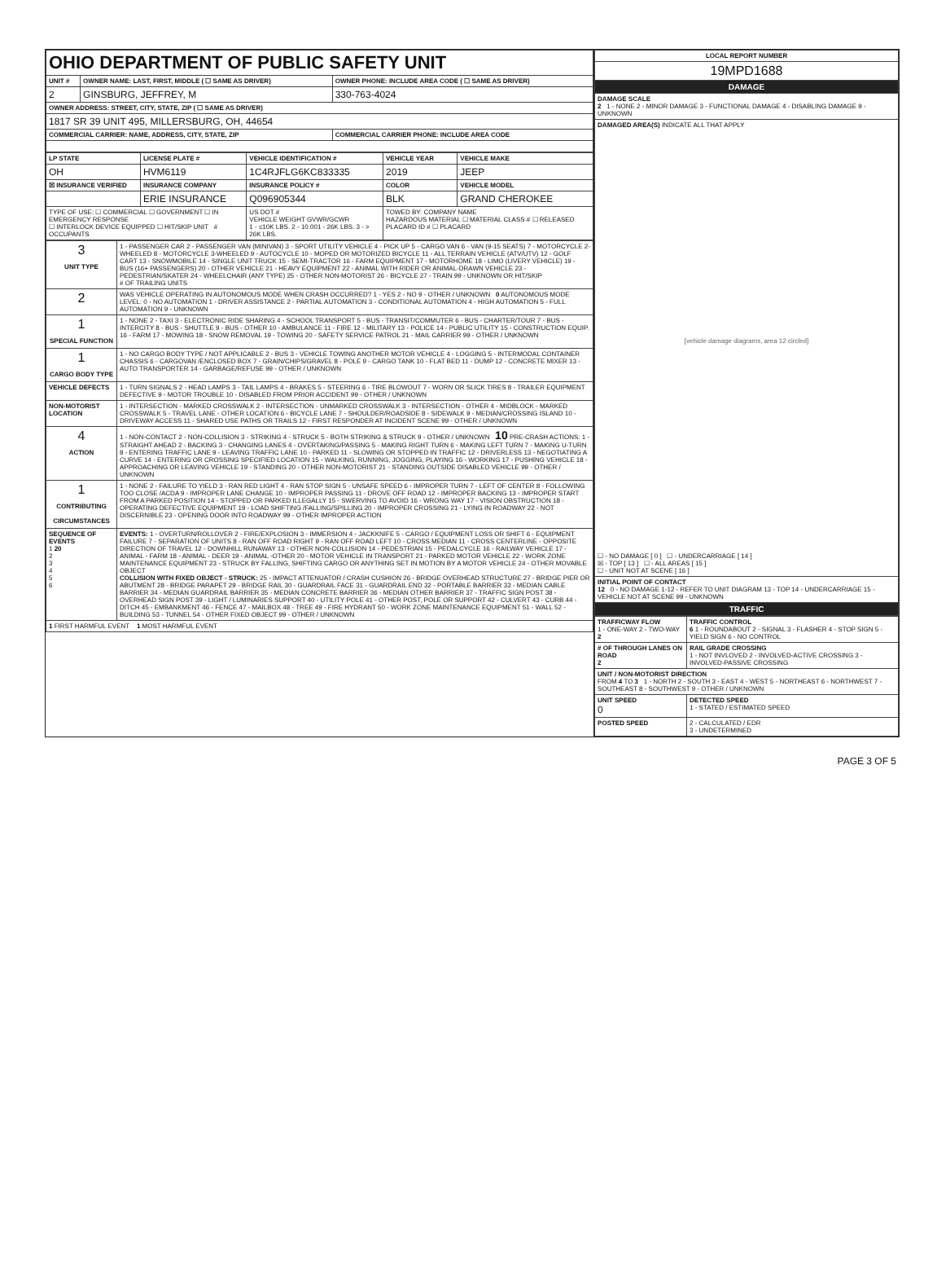| OHIO DEPARTMENT OF PUBLIC SAFETY UNIT | | |
| UNIT # | OWNER NAME: LAST, FIRST, MIDDLE ( ☐ SAME AS DRIVER) | OWNER PHONE: INCLUDE AREA CODE ( ☐ SAME AS DRIVER) |
| 2 | GINSBURG, JEFFREY, M | 330-763-4024 |
| OWNER ADDRESS: STREET, CITY, STATE, ZIP ( ☐ SAME AS DRIVER) | | |
| 1817 SR 39 UNIT 495, MILLERSBURG, OH, 44654 | | |
| COMMERCIAL CARRIER: NAME, ADDRESS, CITY, STATE, ZIP | | COMMERCIAL CARRIER PHONE: INCLUDE AREA CODE |
| LP STATE | LICENSE PLATE # | VEHICLE IDENTIFICATION # | VEHICLE YEAR | VEHICLE MAKE |
| --- | --- | --- | --- | --- |
| OH | HVM6119 | 1C4RJFLG6KC833335 | 2019 | JEEP |
| ☒ INSURANCE VERIFIED | INSURANCE COMPANY | INSURANCE POLICY # | COLOR | VEHICLE MODEL |
| | ERIE INSURANCE | Q096905344 | BLK | GRAND CHEROKEE |
| TYPE OF USE: ☐ COMMERCIAL ☐ GOVERNMENT ☐ IN EMERGENCY RESPONSE ☐ INTERLOCK DEVICE EQUIPPED ☐ HIT/SKIP UNIT # OCCUPANTS | | US DOT # VEHICLE WEIGHT GVWR/GCWR 1 - ≤10K LBS. 2 - 10.001 - 26K LBS. 3 - > 26K LBS. | TOWED BY: COMPANY NAME HAZARDOUS MATERIAL ☐ MATERIAL CLASS # ☐ RELEASED PLACARD ID # ☐ PLACARD | |
| 3 UNIT TYPE | 1 - PASSENGER CAR 2 - PASSENGER VAN (MINIVAN) 3 - SPORT UTILITY VEHICLE 4 - PICK UP 5 - CARGO VAN 6 - VAN (9-15 SEATS) 7 - MOTORCYCLE 2-WHEELED 8 - MOTORCYCLE 3-WHEELED 9 - AUTOCYCLE 10 - MOPED OR MOTORIZED BICYCLE 11 - ALL TERRAIN VEHICLE (ATV/UTV) 12 - GOLF CART 13 - SNOWMOBILE 14 - SINGLE UNIT TRUCK 15 - SEMI-TRACTOR 16 - FARM EQUIPMENT 17 - MOTORHOME 18 - LIMO (LIVERY VEHICLE) 19 - BUS (16+ PASSENGERS) 20 - OTHER VEHICLE 21 - HEAVY EQUIPMENT 22 - ANIMAL WITH RIDER OR ANIMAL-DRAWN VEHICLE 23 - PEDESTRIAN/SKATER 24 - WHEELCHAIR (ANY TYPE) 25 - OTHER NON-MOTORIST 26 - BICYCLE 27 - TRAIN 99 - UNKNOWN OR HIT/SKIP # OF TRAILING UNITS |
| 2 | WAS VEHICLE OPERATING IN AUTONOMOUS MODE WHEN CRASH OCCURRED? 1 - YES 2 - NO 9 - OTHER / UNKNOWN 0 AUTONOMOUS MODE LEVEL: 0 - NO AUTOMATION 1 - DRIVER ASSISTANCE 2 - PARTIAL AUTOMATION 3 - CONDITIONAL AUTOMATION 4 - HIGH AUTOMATION 5 - FULL AUTOMATION 9 - UNKNOWN |
| 1 SPECIAL FUNCTION | 1 - NONE 2 - TAXI 3 - ELECTRONIC RIDE SHARING 4 - SCHOOL TRANSPORT 5 - BUS - TRANSIT/COMMUTER 6 - BUS - CHARTER/TOUR 7 - BUS - INTERCITY 8 - BUS - SHUTTLE 9 - BUS - OTHER 10 - AMBULANCE 11 - FIRE 12 - MILITARY 13 - POLICE 14 - PUBLIC UTILITY 15 - CONSTRUCTION EQUIP. 16 - FARM 17 - MOWING 18 - SNOW REMOVAL 19 - TOWING 20 - SAFETY SERVICE PATROL 21 - MAIL CARRIER 99 - OTHER / UNKNOWN |
| 1 CARGO BODY TYPE | 1 - NO CARGO BODY TYPE / NOT APPLICABLE 2 - BUS 3 - VEHICLE TOWING ANOTHER MOTOR VEHICLE 4 - LOGGING 5 - INTERMODAL CONTAINER CHASSIS 6 - CARGOVAN /ENCLOSED BOX 7 - GRAIN/CHIPS/GRAVEL 8 - POLE 9 - CARGO TANK 10 - FLAT BED 11 - DUMP 12 - CONCRETE MIXER 13 - AUTO TRANSPORTER 14 - GARBAGE/REFUSE 99 - OTHER / UNKNOWN |
| VEHICLE DEFECTS | 1 - TURN SIGNALS 2 - HEAD LAMPS 3 - TAIL LAMPS 4 - BRAKES 5 - STEERING 6 - TIRE BLOWOUT 7 - WORN OR SLICK TIRES 8 - TRAILER EQUIPMENT DEFECTIVE 9 - MOTOR TROUBLE 10 - DISABLED FROM PRIOR ACCIDENT 99 - OTHER / UNKNOWN |
| NON-MOTORIST LOCATION | 1 - INTERSECTION - MARKED CROSSWALK 2 - INTERSECTION - UNMARKED CROSSWALK 3 - INTERSECTION - OTHER 4 - MIDBLOCK - MARKED CROSSWALK 5 - TRAVEL LANE - OTHER LOCATION 6 - BICYCLE LANE 7 - SHOULDER/ROADSIDE 8 - SIDEWALK 9 - MEDIAN/CROSSING ISLAND 10 - DRIVEWAY ACCESS 11 - SHARED USE PATHS OR TRAILS 12 - FIRST RESPONDER AT INCIDENT SCENE 99 - OTHER / UNKNOWN |
| 4 ACTION | 1 - NON-CONTACT 2 - NON-COLLISION 3 - STRIKING 4 - STRUCK 5 - BOTH STRIKING & STRUCK 9 - OTHER / UNKNOWN 10 PRE-CRASH ACTIONS: 1 - STRAIGHT AHEAD 2 - BACKING 3 - CHANGING LANES 4 - OVERTAKING/PASSING 5 - MAKING RIGHT TURN 6 - MAKING LEFT TURN 7 - MAKING U-TURN 8 - ENTERING TRAFFIC LANE 9 - LEAVING TRAFFIC LANE 10 - PARKED 11 - SLOWING OR STOPPED IN TRAFFIC 12 - DRIVERLESS 13 - NEGOTIATING A CURVE 14 - ENTERING OR CROSSING SPECIFIED LOCATION 15 - WALKING, RUNNING, JOGGING, PLAYING 16 - WORKING 17 - PUSHING VEHICLE 18 - APPROACHING OR LEAVING VEHICLE 19 - STANDING 20 - OTHER NON-MOTORIST 21 - STANDING OUTSIDE DISABLED VEHICLE 99 - OTHER / UNKNOWN |
| 1 CONTRIBUTING CIRCUMSTANCES | 1 - NONE 2 - FAILURE TO YIELD 3 - RAN RED LIGHT 4 - RAN STOP SIGN 5 - UNSAFE SPEED 6 - IMPROPER TURN 7 - LEFT OF CENTER 8 - FOLLOWING TOO CLOSE /ACDA 9 - IMPROPER LANE CHANGE 10 - IMPROPER PASSING 11 - DROVE OFF ROAD 12 - IMPROPER BACKING 13 - IMPROPER START FROM A PARKED POSITION 14 - STOPPED OR PARKED ILLEGALLY 15 - SWERVING TO AVOID 16 - WRONG WAY 17 - VISION OBSTRUCTION 18 - OPERATING DEFECTIVE EQUIPMENT 19 - LOAD SHIFTING /FALLING/SPILLING 20 - IMPROPER CROSSING 21 - LYING IN ROADWAY 22 - NOT DISCERNIBLE 23 - OPENING DOOR INTO ROADWAY 99 - OTHER IMPROPER ACTION |
| SEQUENCE OF EVENTS 1 20 2 3 4 5 6 | EVENTS: 1 - OVERTURN/ROLLOVER 2 - FIRE/EXPLOSION 3 - IMMERSION 4 - JACKKNIFE 5 - CARGO / EQUIPMENT LOSS OR SHIFT 6 - EQUIPMENT FAILURE 7 - SEPARATION OF UNITS 8 - RAN OFF ROAD RIGHT 9 - RAN OFF ROAD LEFT 10 - CROSS MEDIAN 11 - CROSS CENTERLINE - OPPOSITE DIRECTION OF TRAVEL 12 - DOWNHILL RUNAWAY 13 - OTHER NON-COLLISION 14 - PEDESTRIAN 15 - PEDALCYCLE 16 - RAILWAY VEHICLE 17 - ANIMAL - FARM 18 - ANIMAL - DEER 19 - ANIMAL -OTHER 20 - MOTOR VEHICLE IN TRANSPORT 21 - PARKED MOTOR VEHICLE 22 - WORK ZONE MAINTENANCE EQUIPMENT 23 - STRUCK BY FALLING, SHIFTING CARGO OR ANYTHING SET IN MOTION BY A MOTOR VEHICLE 24 - OTHER MOVABLE OBJECT COLLISION WITH FIXED OBJECT - STRUCK: 25 - IMPACT ATTENUATOR / CRASH CUSHION 26 - BRIDGE OVERHEAD STRUCTURE 27 - BRIDGE PIER OR ABUTMENT 28 - BRIDGE PARAPET 29 - BRIDGE RAIL 30 - GUARDRAIL FACE 31 - GUARDRAIL END 32 - PORTABLE BARRIER 33 - MEDIAN CABLE BARRIER 34 - MEDIAN GUARDRAIL BARRIER 35 - MEDIAN CONCRETE BARRIER 36 - MEDIAN OTHER BARRIER 37 - TRAFFIC SIGN POST 38 - OVERHEAD SIGN POST 39 - LIGHT / LUMINARIES SUPPORT 40 - UTILITY POLE 41 - OTHER POST, POLE OR SUPPORT 42 - CULVERT 43 - CURB 44 - DITCH 45 - EMBANKMENT 46 - FENCE 47 - MAILBOX 48 - TREE 49 - FIRE HYDRANT 50 - WORK ZONE MAINTENANCE EQUIPMENT 51 - WALL 52 - BUILDING 53 - TUNNEL 54 - OTHER FIXED OBJECT 99 - OTHER / UNKNOWN |
| 1 FIRST HARMFUL EVENT 1 MOST HARMFUL EVENT | |
| LOCAL REPORT NUMBER |
| --- |
| 19MPD1688 |
| DAMAGE |
| DAMAGE SCALE 2 1 - NONE 2 - MINOR DAMAGE 3 - FUNCTIONAL DAMAGE 4 - DISABLING DAMAGE 9 - UNKNOWN |
| DAMAGED AREA(S) INDICATE ALL THAT APPLY [vehicle damage diagrams, area 12 circled] ☐ - NO DAMAGE [ 0 ] ☐ - UNDERCARRIAGE [ 14 ] ☒ - TOP [ 13 ] ☐ - ALL AREAS [ 15 ] ☐ - UNIT NOT AT SCENE [ 16 ] |
| INITIAL POINT OF CONTACT 12 0 - NO DAMAGE 1-12 - REFER TO UNIT DIAGRAM 13 - TOP 14 - UNDERCARRIAGE 15 - VEHICLE NOT AT SCENE 99 - UNKNOWN |
| TRAFFIC |
| TRAFFICWAY FLOW 1 - ONE-WAY 2 - TWO-WAY 2 | TRAFFIC CONTROL 6 1 - ROUNDABOUT 2 - SIGNAL 3 - FLASHER 4 - STOP SIGN 5 - YIELD SIGN 6 - NO CONTROL |
| # OF THROUGH LANES ON ROAD 2 | RAIL GRADE CROSSING 1 - NOT INVLOVED 2 - INVOLVED-ACTIVE CROSSING 3 - INVOLVED-PASSIVE CROSSING |
| UNIT / NON-MOTORIST DIRECTION FROM 4 TO 3 1 - NORTH 2 - SOUTH 3 - EAST 4 - WEST 5 - NORTHEAST 6 - NORTHWEST 7 - SOUTHEAST 8 - SOUTHWEST 9 - OTHER / UNKNOWN | |
| UNIT SPEED 0 | DETECTED SPEED 1 - STATED / ESTIMATED SPEED |
| POSTED SPEED | 2 - CALCULATED / EDR 3 - UNDETERMINED |
PAGE 3 OF 5